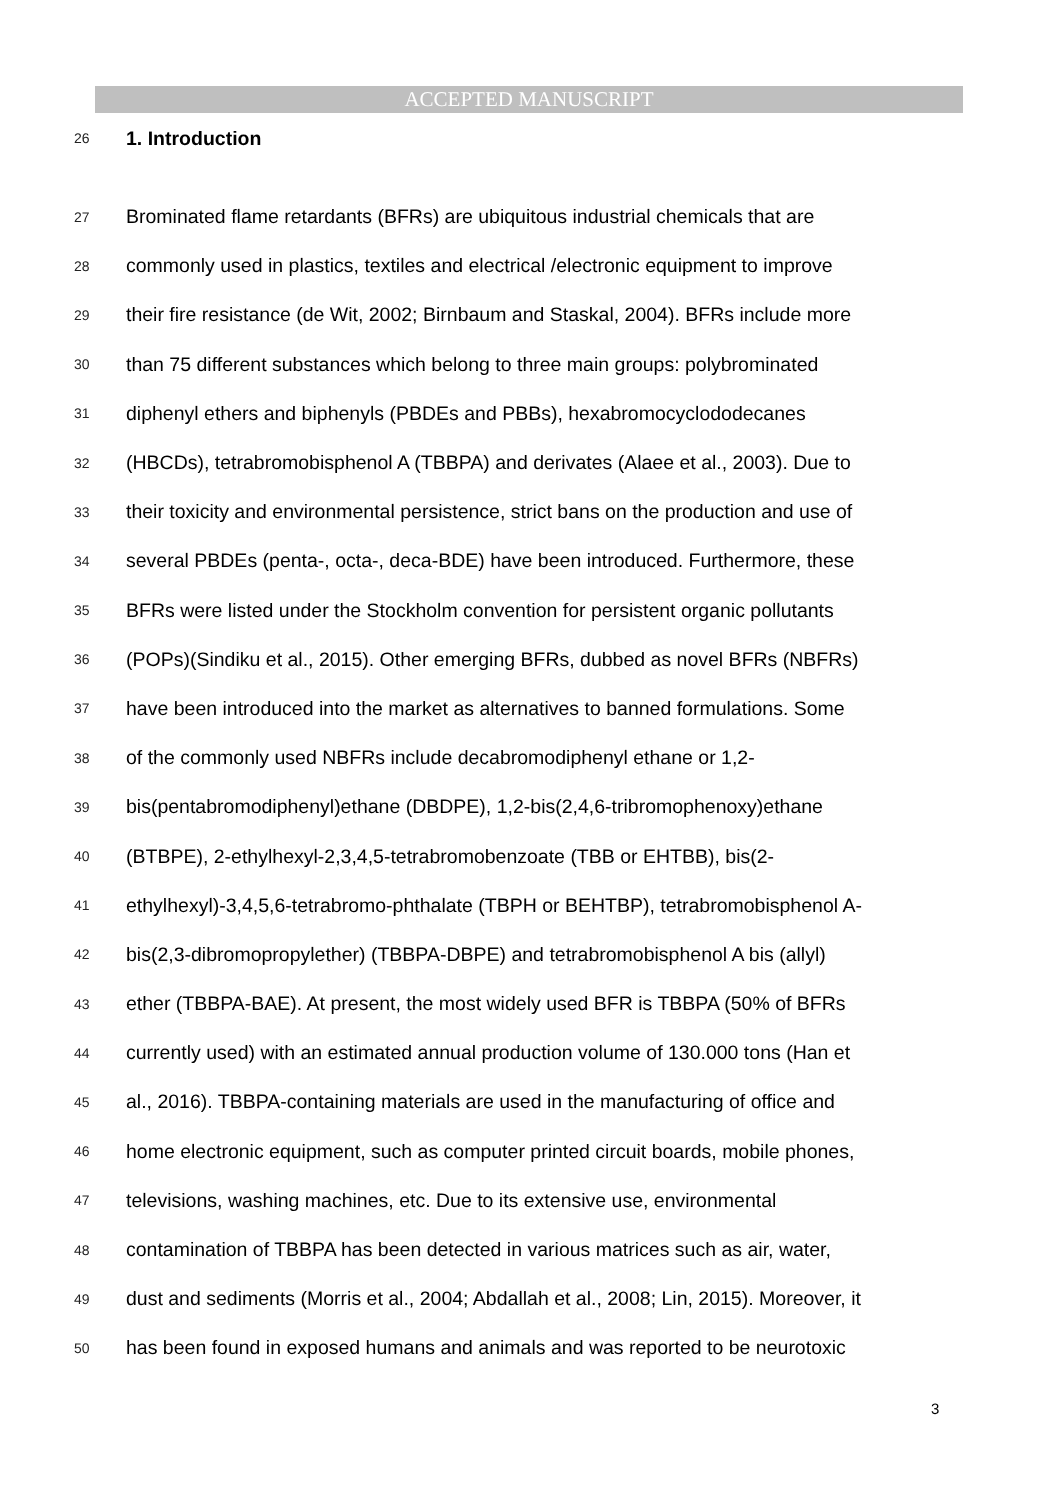ACCEPTED MANUSCRIPT
26
1. Introduction
27 Brominated flame retardants (BFRs) are ubiquitous industrial chemicals that are
28 commonly used in plastics, textiles and electrical /electronic equipment to improve
29 their fire resistance (de Wit, 2002; Birnbaum and Staskal, 2004). BFRs include more
30 than 75 different substances which belong to three main groups: polybrominated
31 diphenyl ethers and biphenyls (PBDEs and PBBs), hexabromocyclododecanes
32 (HBCDs), tetrabromobisphenol A (TBBPA) and derivates (Alaee et al., 2003). Due to
33 their toxicity and environmental persistence, strict bans on the production and use of
34 several PBDEs (penta-, octa-, deca-BDE) have been introduced. Furthermore, these
35 BFRs were listed under the Stockholm convention for persistent organic pollutants
36 (POPs)(Sindiku et al., 2015). Other emerging BFRs, dubbed as novel BFRs (NBFRs)
37 have been introduced into the market as alternatives to banned formulations. Some
38 of the commonly used NBFRs include decabromodiphenyl ethane or 1,2-
39 bis(pentabromodiphenyl)ethane (DBDPE), 1,2-bis(2,4,6-tribromophenoxy)ethane
40 (BTBPE), 2-ethylhexyl-2,3,4,5-tetrabromobenzoate (TBB or EHTBB), bis(2-
41 ethylhexyl)-3,4,5,6-tetrabromo-phthalate (TBPH or BEHTBP), tetrabromobisphenol A-
42 bis(2,3-dibromopropylether) (TBBPA-DBPE) and tetrabromobisphenol A bis (allyl)
43 ether (TBBPA-BAE). At present, the most widely used BFR is TBBPA (50% of BFRs
44 currently used) with an estimated annual production volume of 130.000 tons (Han et
45 al., 2016). TBBPA-containing materials are used in the manufacturing of office and
46 home electronic equipment, such as computer printed circuit boards, mobile phones,
47 televisions, washing machines, etc. Due to its extensive use, environmental
48 contamination of TBBPA has been detected in various matrices such as air, water,
49 dust and sediments (Morris et al., 2004; Abdallah et al., 2008; Lin, 2015). Moreover, it
50 has been found in exposed humans and animals and was reported to be neurotoxic
3